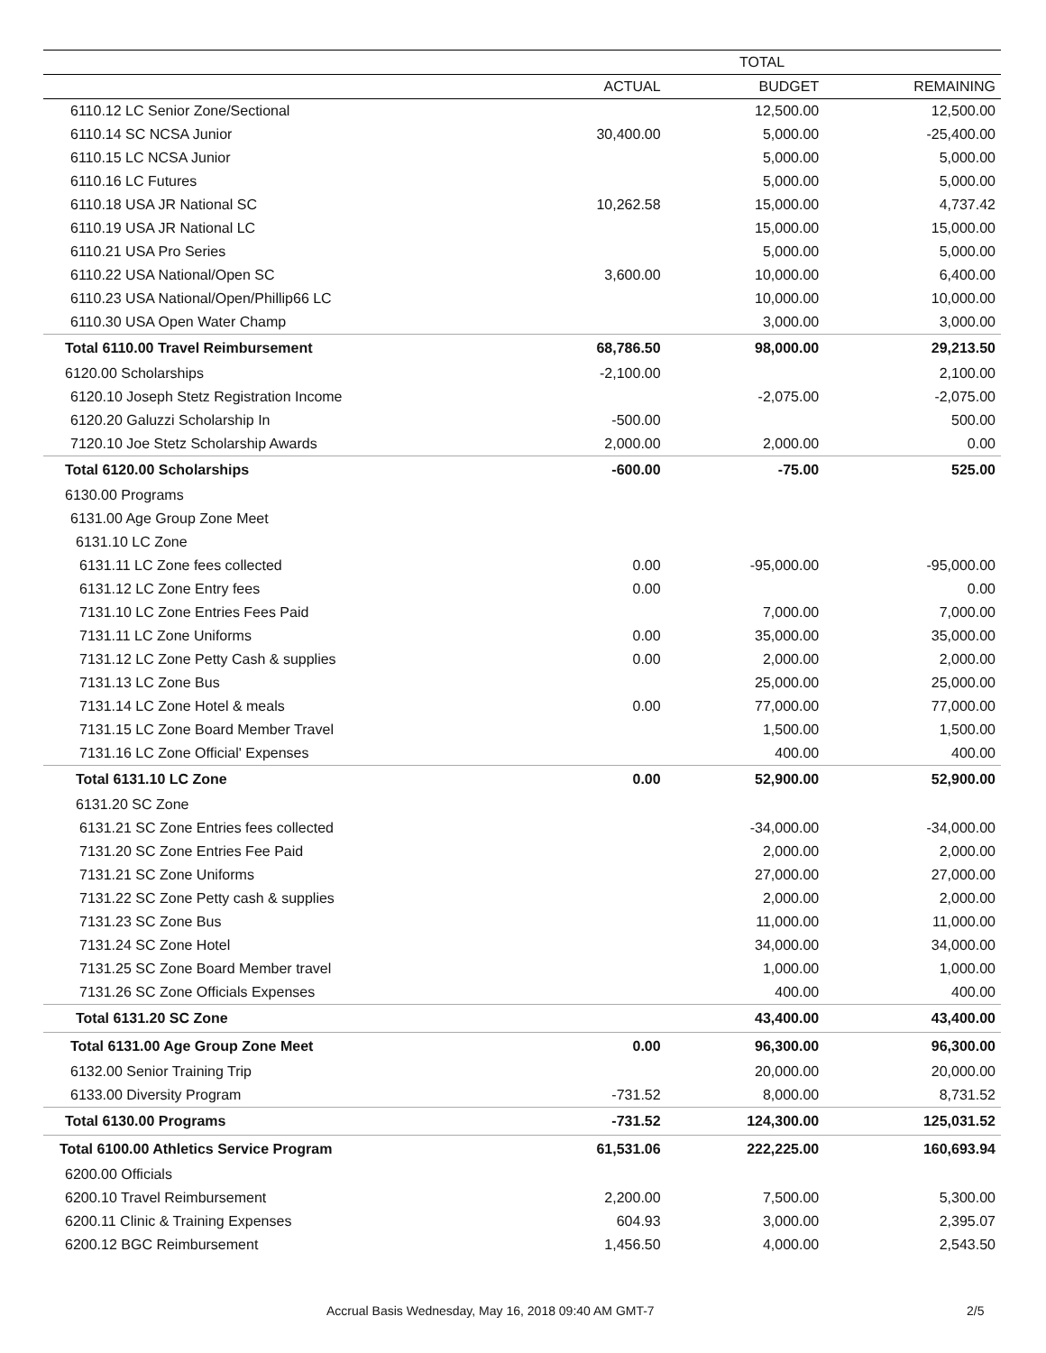| | TOTAL | | |
| --- | --- | --- | --- |
| | ACTUAL | BUDGET | REMAINING |
| 6110.12 LC Senior Zone/Sectional | | 12,500.00 | 12,500.00 |
| 6110.14 SC NCSA Junior | 30,400.00 | 5,000.00 | -25,400.00 |
| 6110.15 LC NCSA Junior | | 5,000.00 | 5,000.00 |
| 6110.16 LC Futures | | 5,000.00 | 5,000.00 |
| 6110.18 USA JR National SC | 10,262.58 | 15,000.00 | 4,737.42 |
| 6110.19 USA JR National LC | | 15,000.00 | 15,000.00 |
| 6110.21 USA Pro Series | | 5,000.00 | 5,000.00 |
| 6110.22 USA National/Open SC | 3,600.00 | 10,000.00 | 6,400.00 |
| 6110.23 USA National/Open/Phillip66 LC | | 10,000.00 | 10,000.00 |
| 6110.30 USA Open Water Champ | | 3,000.00 | 3,000.00 |
| Total 6110.00 Travel Reimbursement | 68,786.50 | 98,000.00 | 29,213.50 |
| 6120.00 Scholarships | -2,100.00 | | 2,100.00 |
| 6120.10 Joseph Stetz Registration Income | | -2,075.00 | -2,075.00 |
| 6120.20 Galuzzi Scholarship In | -500.00 | | 500.00 |
| 7120.10 Joe Stetz Scholarship Awards | 2,000.00 | 2,000.00 | 0.00 |
| Total 6120.00 Scholarships | -600.00 | -75.00 | 525.00 |
| 6130.00 Programs | | | |
| 6131.00 Age Group Zone Meet | | | |
| 6131.10 LC Zone | | | |
| 6131.11 LC Zone fees collected | 0.00 | -95,000.00 | -95,000.00 |
| 6131.12 LC Zone Entry fees | 0.00 | | 0.00 |
| 7131.10 LC Zone Entries Fees Paid | | 7,000.00 | 7,000.00 |
| 7131.11 LC Zone Uniforms | 0.00 | 35,000.00 | 35,000.00 |
| 7131.12 LC Zone Petty Cash & supplies | 0.00 | 2,000.00 | 2,000.00 |
| 7131.13 LC Zone Bus | | 25,000.00 | 25,000.00 |
| 7131.14 LC Zone Hotel & meals | 0.00 | 77,000.00 | 77,000.00 |
| 7131.15 LC Zone Board Member Travel | | 1,500.00 | 1,500.00 |
| 7131.16 LC Zone Official' Expenses | | 400.00 | 400.00 |
| Total 6131.10 LC Zone | 0.00 | 52,900.00 | 52,900.00 |
| 6131.20 SC Zone | | | |
| 6131.21 SC Zone Entries fees collected | | -34,000.00 | -34,000.00 |
| 7131.20 SC Zone Entries Fee Paid | | 2,000.00 | 2,000.00 |
| 7131.21 SC Zone Uniforms | | 27,000.00 | 27,000.00 |
| 7131.22 SC Zone Petty cash & supplies | | 2,000.00 | 2,000.00 |
| 7131.23 SC Zone Bus | | 11,000.00 | 11,000.00 |
| 7131.24 SC Zone Hotel | | 34,000.00 | 34,000.00 |
| 7131.25 SC Zone Board Member travel | | 1,000.00 | 1,000.00 |
| 7131.26 SC Zone Officials Expenses | | 400.00 | 400.00 |
| Total 6131.20 SC Zone | | 43,400.00 | 43,400.00 |
| Total 6131.00 Age Group Zone Meet | 0.00 | 96,300.00 | 96,300.00 |
| 6132.00 Senior Training Trip | | 20,000.00 | 20,000.00 |
| 6133.00 Diversity Program | -731.52 | 8,000.00 | 8,731.52 |
| Total 6130.00 Programs | -731.52 | 124,300.00 | 125,031.52 |
| Total 6100.00 Athletics Service Program | 61,531.06 | 222,225.00 | 160,693.94 |
| 6200.00 Officials | | | |
| 6200.10 Travel Reimbursement | 2,200.00 | 7,500.00 | 5,300.00 |
| 6200.11 Clinic & Training Expenses | 604.93 | 3,000.00 | 2,395.07 |
| 6200.12 BGC Reimbursement | 1,456.50 | 4,000.00 | 2,543.50 |
Accrual Basis Wednesday, May 16, 2018 09:40 AM GMT-7 2/5